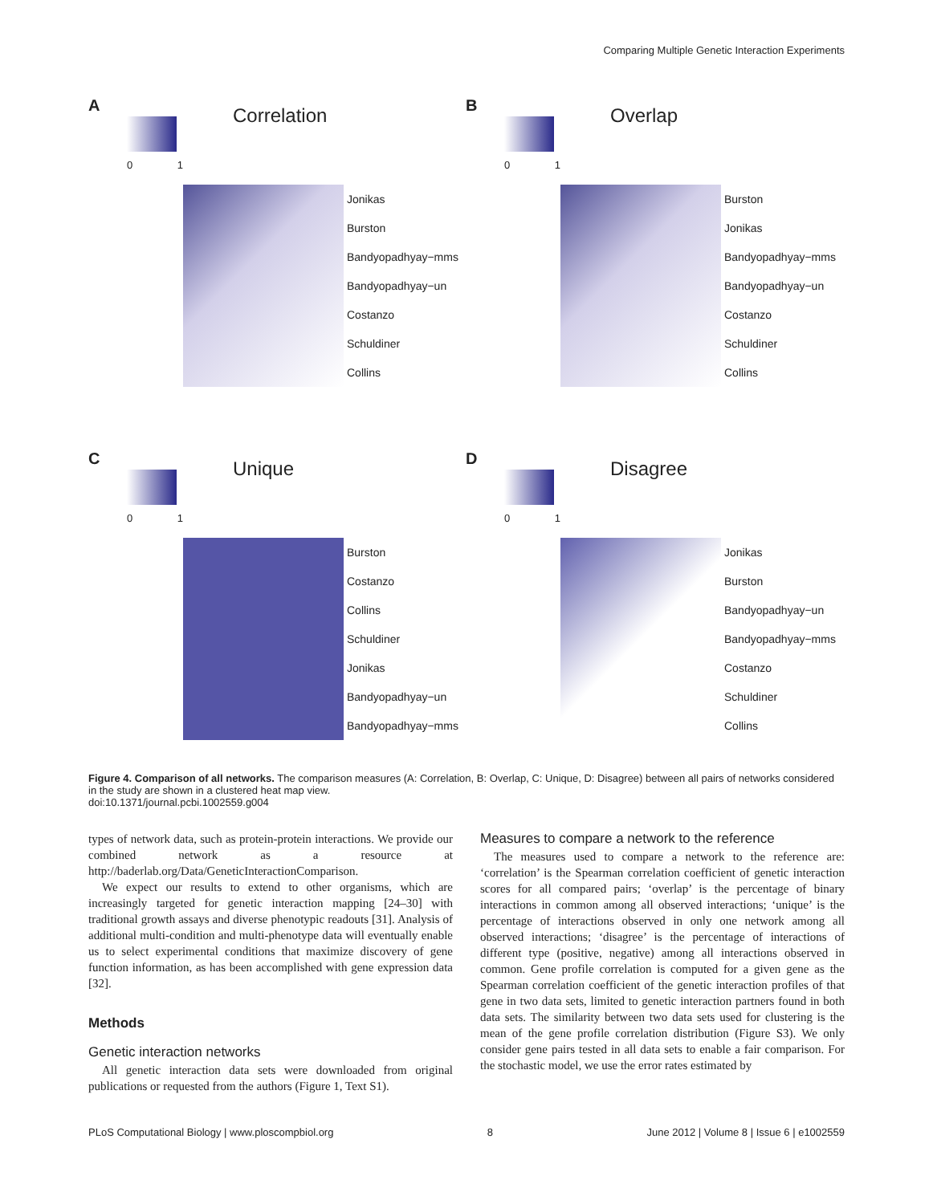Comparing Multiple Genetic Interaction Experiments
A
Correlation
0 1
Jonikas
Burston
Bandyopadhyay−mms
Bandyopadhyay−un
Costanzo
Schuldiner
Collins
B
Overlap
0 1
Burston
Jonikas
Bandyopadhyay−mms
Bandyopadhyay−un
Costanzo
Schuldiner
Collins
C
Unique
0 1
Burston
Costanzo
Collins
Schuldiner
Jonikas
Bandyopadhyay−un
Bandyopadhyay−mms
D
Disagree
0 1
Jonikas
Burston
Bandyopadhyay−un
Bandyopadhyay−mms
Costanzo
Schuldiner
Collins
Figure 4. Comparison of all networks. The comparison measures (A: Correlation, B: Overlap, C: Unique, D: Disagree) between all pairs of networks considered in the study are shown in a clustered heat map view.
doi:10.1371/journal.pcbi.1002559.g004
types of network data, such as protein-protein interactions. We provide our combined network as a resource at http://baderlab.org/Data/GeneticInteractionComparison.
We expect our results to extend to other organisms, which are increasingly targeted for genetic interaction mapping [24–30] with traditional growth assays and diverse phenotypic readouts [31]. Analysis of additional multi-condition and multi-phenotype data will eventually enable us to select experimental conditions that maximize discovery of gene function information, as has been accomplished with gene expression data [32].
Methods
Genetic interaction networks
All genetic interaction data sets were downloaded from original publications or requested from the authors (Figure 1, Text S1).
Measures to compare a network to the reference
The measures used to compare a network to the reference are: ‘correlation’ is the Spearman correlation coefficient of genetic interaction scores for all compared pairs; ‘overlap’ is the percentage of binary interactions in common among all observed interactions; ‘unique’ is the percentage of interactions observed in only one network among all observed interactions; ‘disagree’ is the percentage of interactions of different type (positive, negative) among all interactions observed in common. Gene profile correlation is computed for a given gene as the Spearman correlation coefficient of the genetic interaction profiles of that gene in two data sets, limited to genetic interaction partners found in both data sets. The similarity between two data sets used for clustering is the mean of the gene profile correlation distribution (Figure S3). We only consider gene pairs tested in all data sets to enable a fair comparison. For the stochastic model, we use the error rates estimated by
PLoS Computational Biology | www.ploscompbiol.org 8 June 2012 | Volume 8 | Issue 6 | e1002559